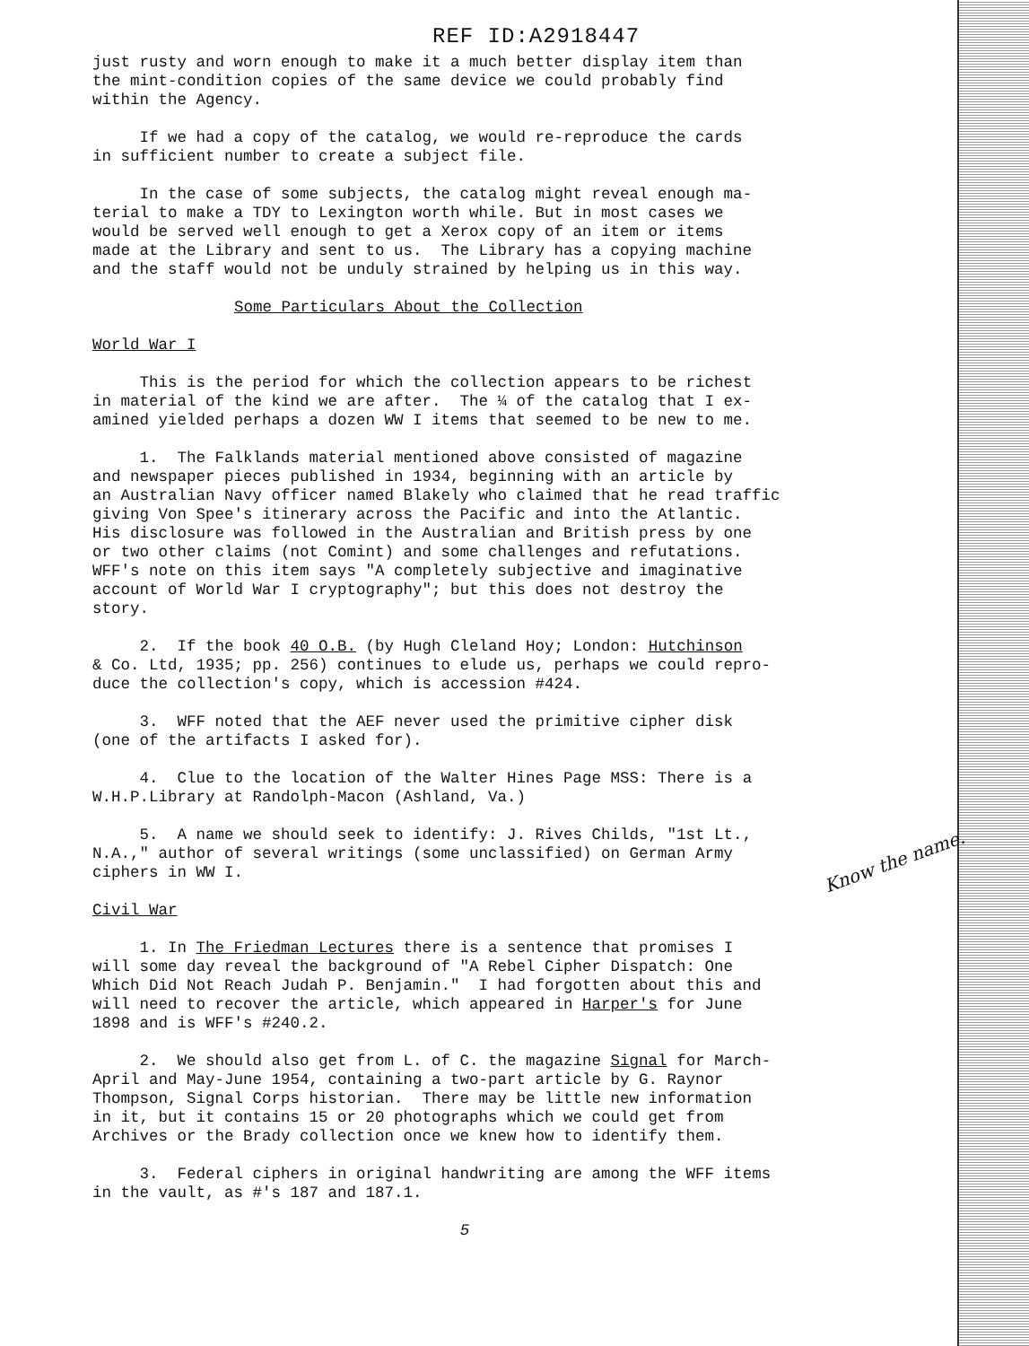REF ID:A2918447
just rusty and worn enough to make it a much better display item than the mint-condition copies of the same device we could probably find within the Agency.
If we had a copy of the catalog, we would re-reproduce the cards in sufficient number to create a subject file.
In the case of some subjects, the catalog might reveal enough ma- terial to make a TDY to Lexington worth while. But in most cases we would be served well enough to get a Xerox copy of an item or items made at the Library and sent to us. The Library has a copying machine and the staff would not be unduly strained by helping us in this way.
Some Particulars About the Collection
World War I
This is the period for which the collection appears to be richest in material of the kind we are after. The ¼ of the catalog that I ex- amined yielded perhaps a dozen WW I items that seemed to be new to me.
1. The Falklands material mentioned above consisted of magazine and newspaper pieces published in 1934, beginning with an article by an Australian Navy officer named Blakely who claimed that he read traffic giving Von Spee's itinerary across the Pacific and into the Atlantic. His disclosure was followed in the Australian and British press by one or two other claims (not Comint) and some challenges and refutations. WFF's note on this item says "A completely subjective and imaginative account of World War I cryptography"; but this does not destroy the story.
2. If the book 40 O.B. (by Hugh Cleland Hoy; London: Hutchinson & Co. Ltd, 1935; pp. 256) continues to elude us, perhaps we could repro- duce the collection's copy, which is accession #424.
3. WFF noted that the AEF never used the primitive cipher disk (one of the artifacts I asked for).
4. Clue to the location of the Walter Hines Page MSS: There is a W.H.P.Library at Randolph-Macon (Ashland, Va.)
5. A name we should seek to identify: J. Rives Childs, "1st Lt., N.A.," author of several writings (some unclassified) on German Army ciphers in WW I.
Civil War
1. In The Friedman Lectures there is a sentence that promises I will some day reveal the background of "A Rebel Cipher Dispatch: One Which Did Not Reach Judah P. Benjamin." I had forgotten about this and will need to recover the article, which appeared in Harper's for June 1898 and is WFF's #240.2.
2. We should also get from L. of C. the magazine Signal for March- April and May-June 1954, containing a two-part article by G. Raynor Thompson, Signal Corps historian. There may be little new information in it, but it contains 15 or 20 photographs which we could get from Archives or the Brady collection once we knew how to identify them.
3. Federal ciphers in original handwriting are among the WFF items in the vault, as #'s 187 and 187.1.
5
Know the name.